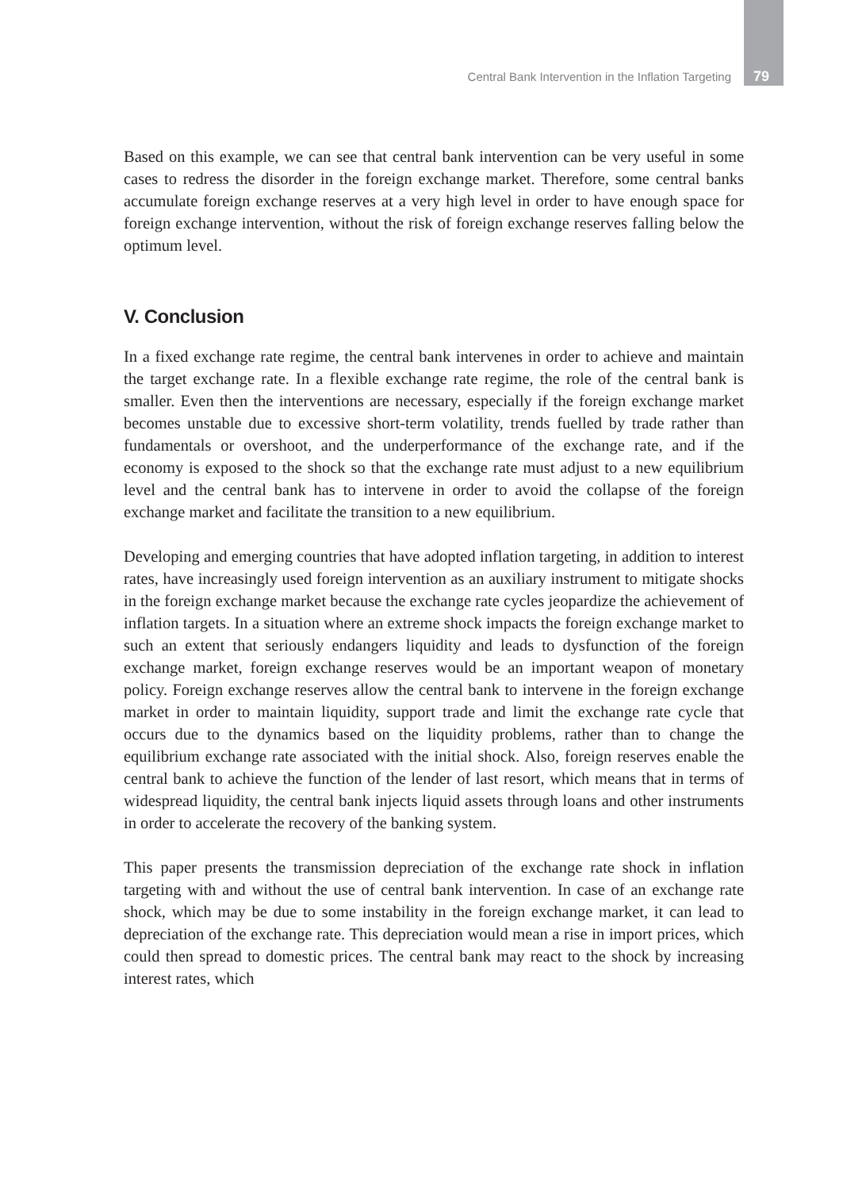Central Bank Intervention in the Inflation Targeting 79
Based on this example, we can see that central bank intervention can be very useful in some cases to redress the disorder in the foreign exchange market. Therefore, some central banks accumulate foreign exchange reserves at a very high level in order to have enough space for foreign exchange intervention, without the risk of foreign exchange reserves falling below the optimum level.
V. Conclusion
In a fixed exchange rate regime, the central bank intervenes in order to achieve and maintain the target exchange rate. In a flexible exchange rate regime, the role of the central bank is smaller. Even then the interventions are necessary, especially if the foreign exchange market becomes unstable due to excessive short-term volatility, trends fuelled by trade rather than fundamentals or overshoot, and the underperformance of the exchange rate, and if the economy is exposed to the shock so that the exchange rate must adjust to a new equilibrium level and the central bank has to intervene in order to avoid the collapse of the foreign exchange market and facilitate the transition to a new equilibrium.
Developing and emerging countries that have adopted inflation targeting, in addition to interest rates, have increasingly used foreign intervention as an auxiliary instrument to mitigate shocks in the foreign exchange market because the exchange rate cycles jeopardize the achievement of inflation targets. In a situation where an extreme shock impacts the foreign exchange market to such an extent that seriously endangers liquidity and leads to dysfunction of the foreign exchange market, foreign exchange reserves would be an important weapon of monetary policy. Foreign exchange reserves allow the central bank to intervene in the foreign exchange market in order to maintain liquidity, support trade and limit the exchange rate cycle that occurs due to the dynamics based on the liquidity problems, rather than to change the equilibrium exchange rate associated with the initial shock. Also, foreign reserves enable the central bank to achieve the function of the lender of last resort, which means that in terms of widespread liquidity, the central bank injects liquid assets through loans and other instruments in order to accelerate the recovery of the banking system.
This paper presents the transmission depreciation of the exchange rate shock in inflation targeting with and without the use of central bank intervention. In case of an exchange rate shock, which may be due to some instability in the foreign exchange market, it can lead to depreciation of the exchange rate. This depreciation would mean a rise in import prices, which could then spread to domestic prices. The central bank may react to the shock by increasing interest rates, which